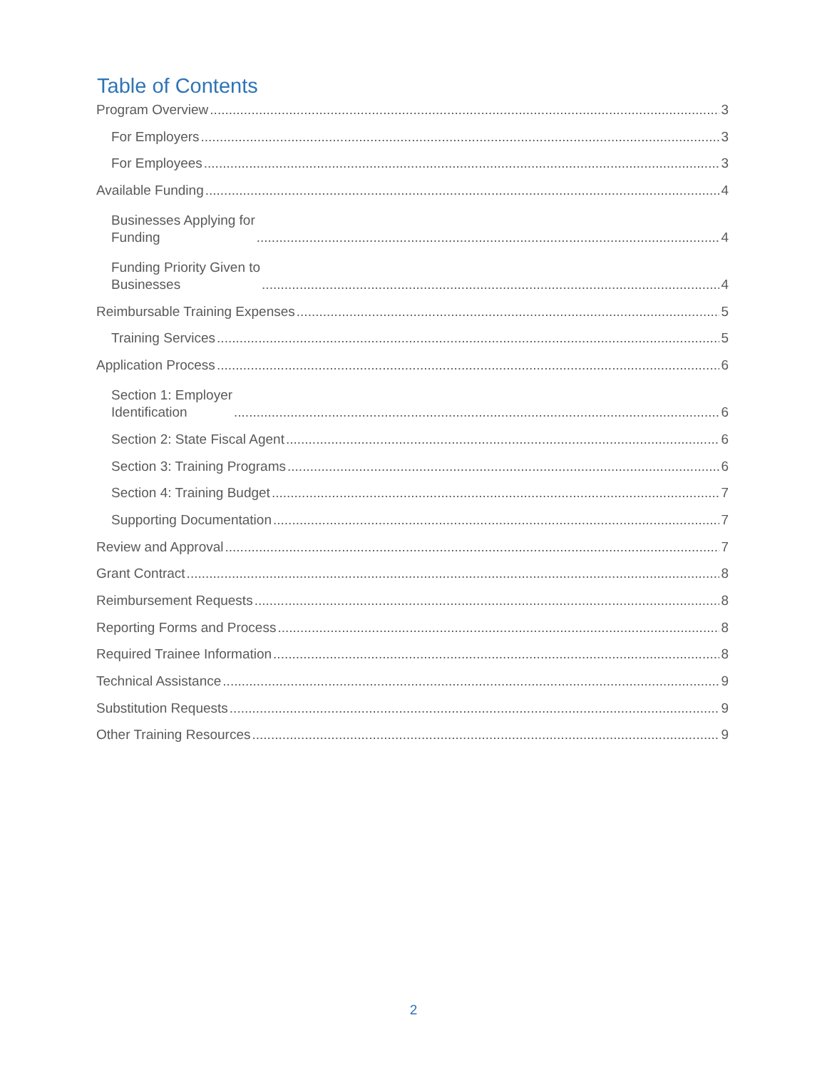Table of Contents
Program Overview 3
For Employers 3
For Employees 3
Available Funding 4
Businesses Applying for
Funding 4
Funding Priority Given to
Businesses 4
Reimbursable Training Expenses 5
Training Services 5
Application Process 6
Section 1: Employer
Identification 6
Section 2: State Fiscal Agent 6
Section 3: Training Programs 6
Section 4: Training Budget 7
Supporting Documentation 7
Review and Approval 7
Grant Contract 8
Reimbursement Requests 8
Reporting Forms and Process 8
Required Trainee Information 8
Technical Assistance 9
Substitution Requests 9
Other Training Resources 9
2